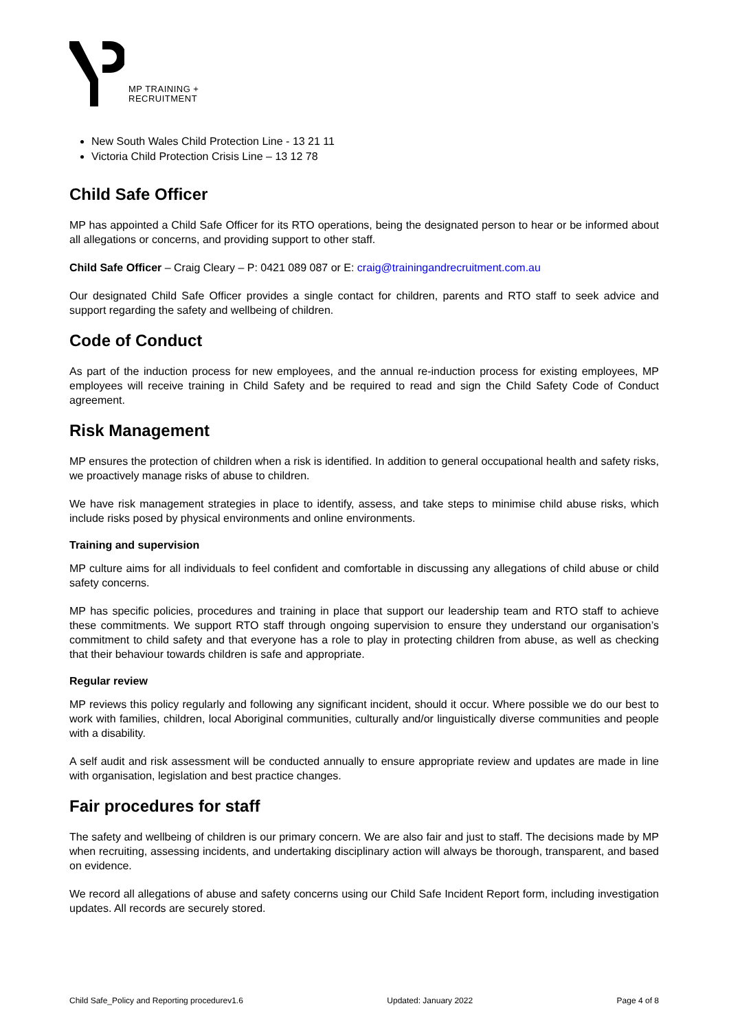MP TRAINING +
RECRUITMENT
New South Wales Child Protection Line - 13 21 11
Victoria Child Protection Crisis Line – 13 12 78
Child Safe Officer
MP has appointed a Child Safe Officer for its RTO operations, being the designated person to hear or be informed about all allegations or concerns, and providing support to other staff.
Child Safe Officer – Craig Cleary – P: 0421 089 087 or E: craig@trainingandrecruitment.com.au
Our designated Child Safe Officer provides a single contact for children, parents and RTO staff to seek advice and support regarding the safety and wellbeing of children.
Code of Conduct
As part of the induction process for new employees, and the annual re-induction process for existing employees, MP employees will receive training in Child Safety and be required to read and sign the Child Safety Code of Conduct agreement.
Risk Management
MP ensures the protection of children when a risk is identified. In addition to general occupational health and safety risks, we proactively manage risks of abuse to children.
We have risk management strategies in place to identify, assess, and take steps to minimise child abuse risks, which include risks posed by physical environments and online environments.
Training and supervision
MP culture aims for all individuals to feel confident and comfortable in discussing any allegations of child abuse or child safety concerns.
MP has specific policies, procedures and training in place that support our leadership team and RTO staff to achieve these commitments. We support RTO staff through ongoing supervision to ensure they understand our organisation’s commitment to child safety and that everyone has a role to play in protecting children from abuse, as well as checking that their behaviour towards children is safe and appropriate.
Regular review
MP reviews this policy regularly and following any significant incident, should it occur. Where possible we do our best to work with families, children, local Aboriginal communities, culturally and/or linguistically diverse communities and people with a disability.
A self audit and risk assessment will be conducted annually to ensure appropriate review and updates are made in line with organisation, legislation and best practice changes.
Fair procedures for staff
The safety and wellbeing of children is our primary concern. We are also fair and just to staff. The decisions made by MP when recruiting, assessing incidents, and undertaking disciplinary action will always be thorough, transparent, and based on evidence.
We record all allegations of abuse and safety concerns using our Child Safe Incident Report form, including investigation updates. All records are securely stored.
Child Safe_Policy and Reporting procedurev1.6 Updated: January 2022 Page 4 of 8